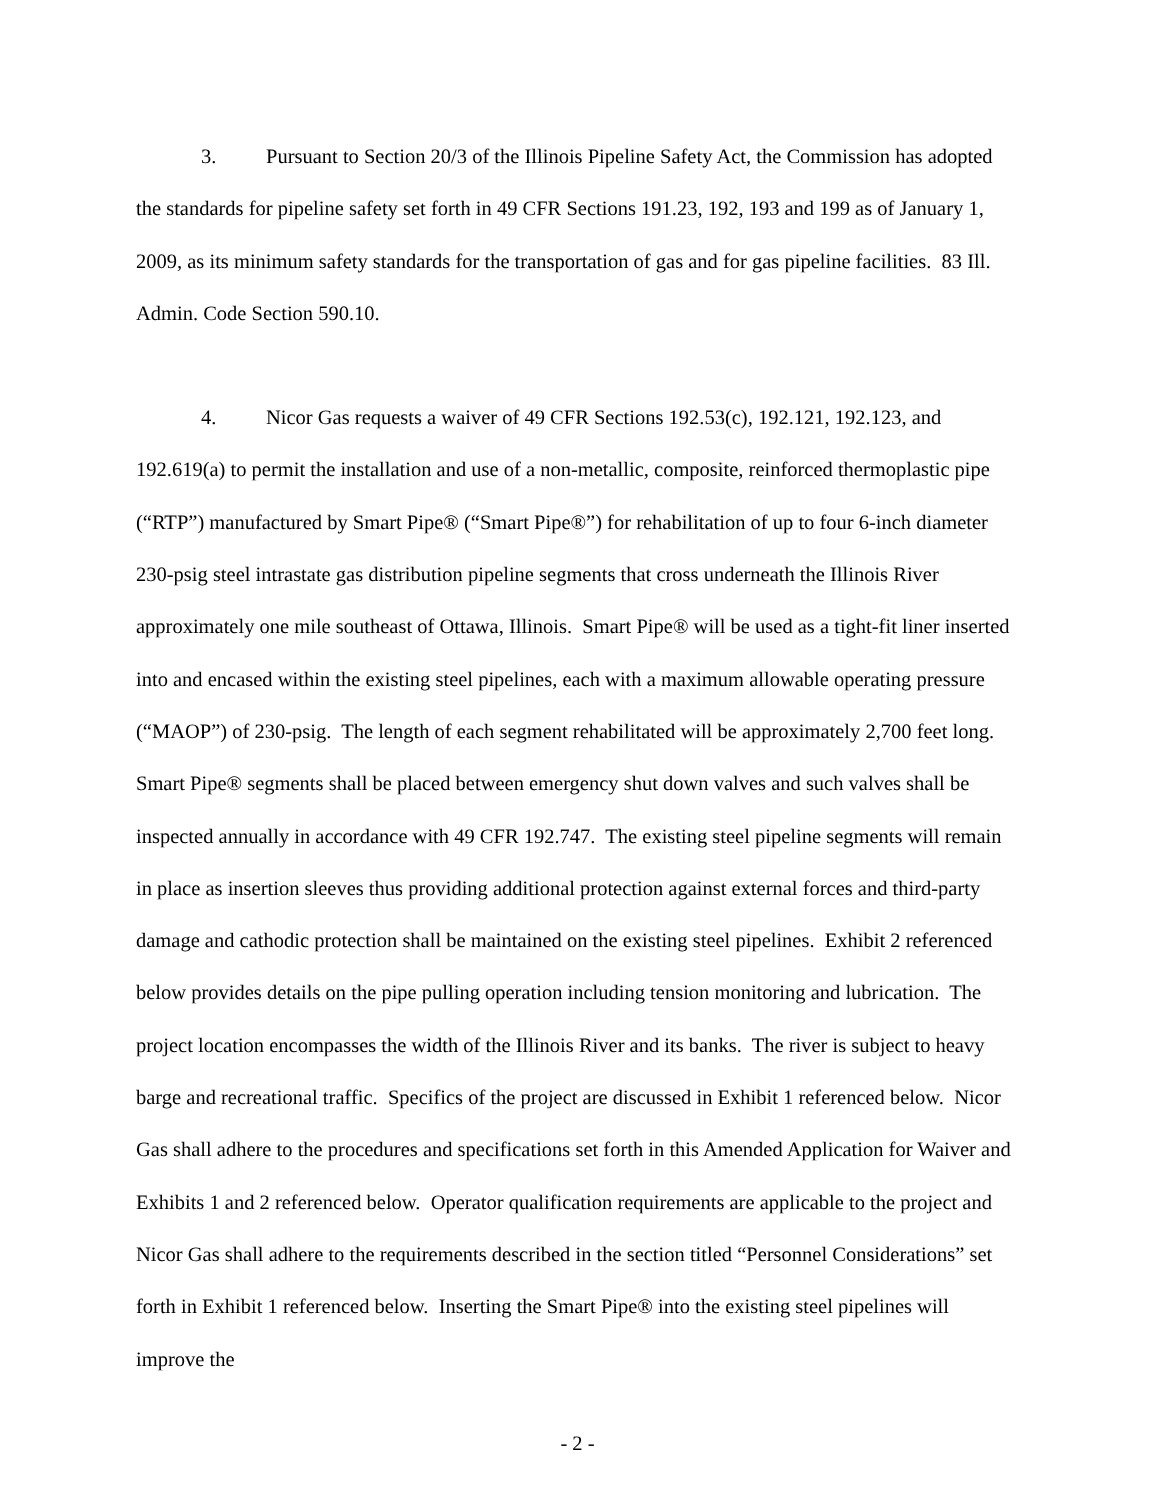3. Pursuant to Section 20/3 of the Illinois Pipeline Safety Act, the Commission has adopted the standards for pipeline safety set forth in 49 CFR Sections 191.23, 192, 193 and 199 as of January 1, 2009, as its minimum safety standards for the transportation of gas and for gas pipeline facilities. 83 Ill. Admin. Code Section 590.10.
4. Nicor Gas requests a waiver of 49 CFR Sections 192.53(c), 192.121, 192.123, and 192.619(a) to permit the installation and use of a non-metallic, composite, reinforced thermoplastic pipe (“RTP”) manufactured by Smart Pipe® (“Smart Pipe®”) for rehabilitation of up to four 6-inch diameter 230-psig steel intrastate gas distribution pipeline segments that cross underneath the Illinois River approximately one mile southeast of Ottawa, Illinois. Smart Pipe® will be used as a tight-fit liner inserted into and encased within the existing steel pipelines, each with a maximum allowable operating pressure (“MAOP”) of 230-psig. The length of each segment rehabilitated will be approximately 2,700 feet long. Smart Pipe® segments shall be placed between emergency shut down valves and such valves shall be inspected annually in accordance with 49 CFR 192.747. The existing steel pipeline segments will remain in place as insertion sleeves thus providing additional protection against external forces and third-party damage and cathodic protection shall be maintained on the existing steel pipelines. Exhibit 2 referenced below provides details on the pipe pulling operation including tension monitoring and lubrication. The project location encompasses the width of the Illinois River and its banks. The river is subject to heavy barge and recreational traffic. Specifics of the project are discussed in Exhibit 1 referenced below. Nicor Gas shall adhere to the procedures and specifications set forth in this Amended Application for Waiver and Exhibits 1 and 2 referenced below. Operator qualification requirements are applicable to the project and Nicor Gas shall adhere to the requirements described in the section titled “Personnel Considerations” set forth in Exhibit 1 referenced below. Inserting the Smart Pipe® into the existing steel pipelines will improve the
- 2 -